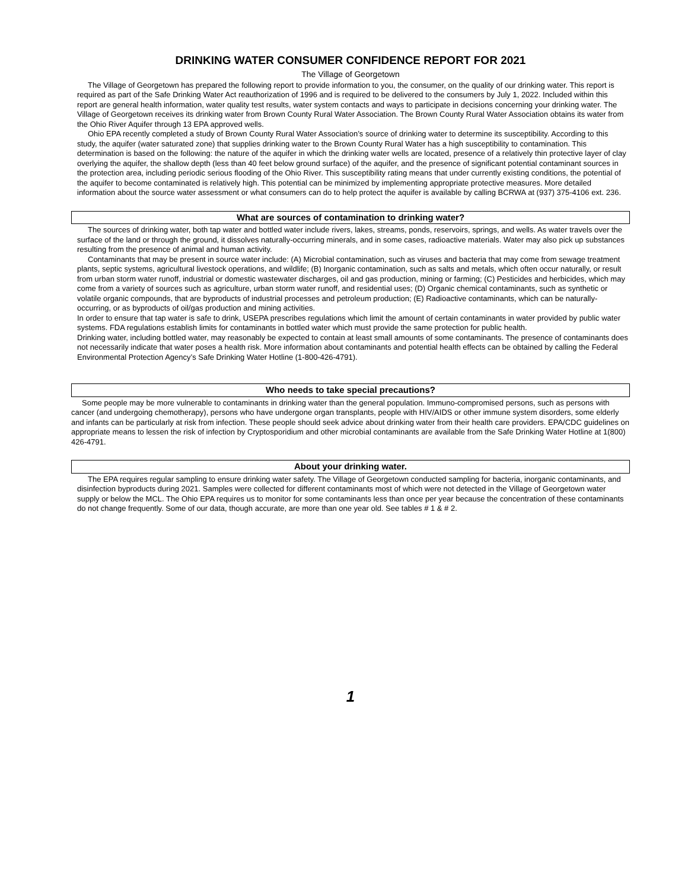DRINKING WATER CONSUMER CONFIDENCE REPORT FOR 2021
The Village of Georgetown
The Village of Georgetown has prepared the following report to provide information to you, the consumer, on the quality of our drinking water. This report is required as part of the Safe Drinking Water Act reauthorization of 1996 and is required to be delivered to the consumers by July 1, 2022. Included within this report are general health information, water quality test results, water system contacts and ways to participate in decisions concerning your drinking water. The Village of Georgetown receives its drinking water from Brown County Rural Water Association. The Brown County Rural Water Association obtains its water from the Ohio River Aquifer through 13 EPA approved wells.
Ohio EPA recently completed a study of Brown County Rural Water Association’s source of drinking water to determine its susceptibility. According to this study, the aquifer (water saturated zone) that supplies drinking water to the Brown County Rural Water has a high susceptibility to contamination. This determination is based on the following: the nature of the aquifer in which the drinking water wells are located, presence of a relatively thin protective layer of clay overlying the aquifer, the shallow depth (less than 40 feet below ground surface) of the aquifer, and the presence of significant potential contaminant sources in the protection area, including periodic serious flooding of the Ohio River. This susceptibility rating means that under currently existing conditions, the potential of the aquifer to become contaminated is relatively high. This potential can be minimized by implementing appropriate protective measures. More detailed information about the source water assessment or what consumers can do to help protect the aquifer is available by calling BCRWA at (937) 375-4106 ext. 236.
What are sources of contamination to drinking water?
The sources of drinking water, both tap water and bottled water include rivers, lakes, streams, ponds, reservoirs, springs, and wells. As water travels over the surface of the land or through the ground, it dissolves naturally-occurring minerals, and in some cases, radioactive materials. Water may also pick up substances resulting from the presence of animal and human activity.
Contaminants that may be present in source water include: (A) Microbial contamination, such as viruses and bacteria that may come from sewage treatment plants, septic systems, agricultural livestock operations, and wildlife; (B) Inorganic contamination, such as salts and metals, which often occur naturally, or result from urban storm water runoff, industrial or domestic wastewater discharges, oil and gas production, mining or farming; (C) Pesticides and herbicides, which may come from a variety of sources such as agriculture, urban storm water runoff, and residential uses; (D) Organic chemical contaminants, such as synthetic or volatile organic compounds, that are byproducts of industrial processes and petroleum production; (E) Radioactive contaminants, which can be naturally-occurring, or as byproducts of oil/gas production and mining activities.
In order to ensure that tap water is safe to drink, USEPA prescribes regulations which limit the amount of certain contaminants in water provided by public water systems. FDA regulations establish limits for contaminants in bottled water which must provide the same protection for public health.
Drinking water, including bottled water, may reasonably be expected to contain at least small amounts of some contaminants. The presence of contaminants does not necessarily indicate that water poses a health risk. More information about contaminants and potential health effects can be obtained by calling the Federal Environmental Protection Agency’s Safe Drinking Water Hotline (1-800-426-4791).
Who needs to take special precautions?
Some people may be more vulnerable to contaminants in drinking water than the general population. Immuno-compromised persons, such as persons with cancer (and undergoing chemotherapy), persons who have undergone organ transplants, people with HIV/AIDS or other immune system disorders, some elderly and infants can be particularly at risk from infection. These people should seek advice about drinking water from their health care providers. EPA/CDC guidelines on appropriate means to lessen the risk of infection by Cryptosporidium and other microbial contaminants are available from the Safe Drinking Water Hotline at 1(800) 426-4791.
About your drinking water.
The EPA requires regular sampling to ensure drinking water safety. The Village of Georgetown conducted sampling for bacteria, inorganic contaminants, and disinfection byproducts during 2021. Samples were collected for different contaminants most of which were not detected in the Village of Georgetown water supply or below the MCL. The Ohio EPA requires us to monitor for some contaminants less than once per year because the concentration of these contaminants do not change frequently. Some of our data, though accurate, are more than one year old. See tables # 1 & # 2.
1